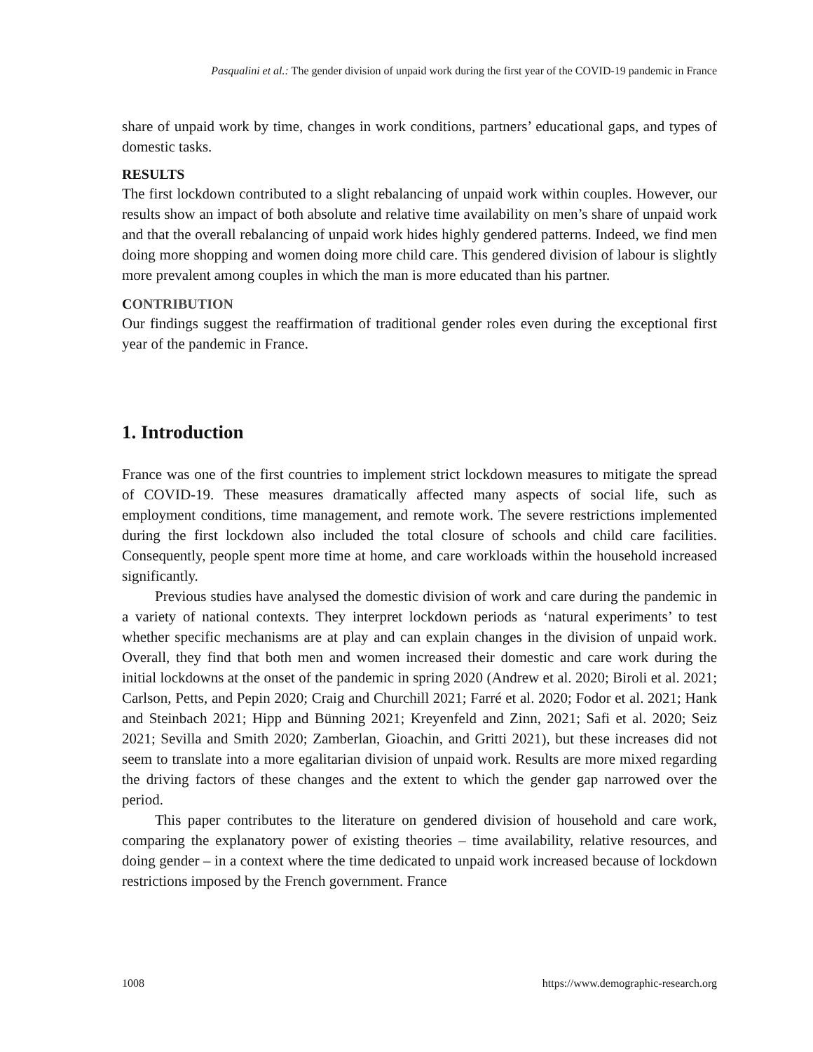Pasqualini et al.: The gender division of unpaid work during the first year of the COVID-19 pandemic in France
share of unpaid work by time, changes in work conditions, partners’ educational gaps, and types of domestic tasks.
RESULTS
The first lockdown contributed to a slight rebalancing of unpaid work within couples. However, our results show an impact of both absolute and relative time availability on men’s share of unpaid work and that the overall rebalancing of unpaid work hides highly gendered patterns. Indeed, we find men doing more shopping and women doing more child care. This gendered division of labour is slightly more prevalent among couples in which the man is more educated than his partner.
CONTRIBUTION
Our findings suggest the reaffirmation of traditional gender roles even during the exceptional first year of the pandemic in France.
1. Introduction
France was one of the first countries to implement strict lockdown measures to mitigate the spread of COVID-19. These measures dramatically affected many aspects of social life, such as employment conditions, time management, and remote work. The severe restrictions implemented during the first lockdown also included the total closure of schools and child care facilities. Consequently, people spent more time at home, and care workloads within the household increased significantly.
Previous studies have analysed the domestic division of work and care during the pandemic in a variety of national contexts. They interpret lockdown periods as ‘natural experiments’ to test whether specific mechanisms are at play and can explain changes in the division of unpaid work. Overall, they find that both men and women increased their domestic and care work during the initial lockdowns at the onset of the pandemic in spring 2020 (Andrew et al. 2020; Biroli et al. 2021; Carlson, Petts, and Pepin 2020; Craig and Churchill 2021; Farré et al. 2020; Fodor et al. 2021; Hank and Steinbach 2021; Hipp and Bünning 2021; Kreyenfeld and Zinn, 2021; Safi et al. 2020; Seiz 2021; Sevilla and Smith 2020; Zamberlan, Gioachin, and Gritti 2021), but these increases did not seem to translate into a more egalitarian division of unpaid work. Results are more mixed regarding the driving factors of these changes and the extent to which the gender gap narrowed over the period.
This paper contributes to the literature on gendered division of household and care work, comparing the explanatory power of existing theories – time availability, relative resources, and doing gender – in a context where the time dedicated to unpaid work increased because of lockdown restrictions imposed by the French government. France
1008 https://www.demographic-research.org